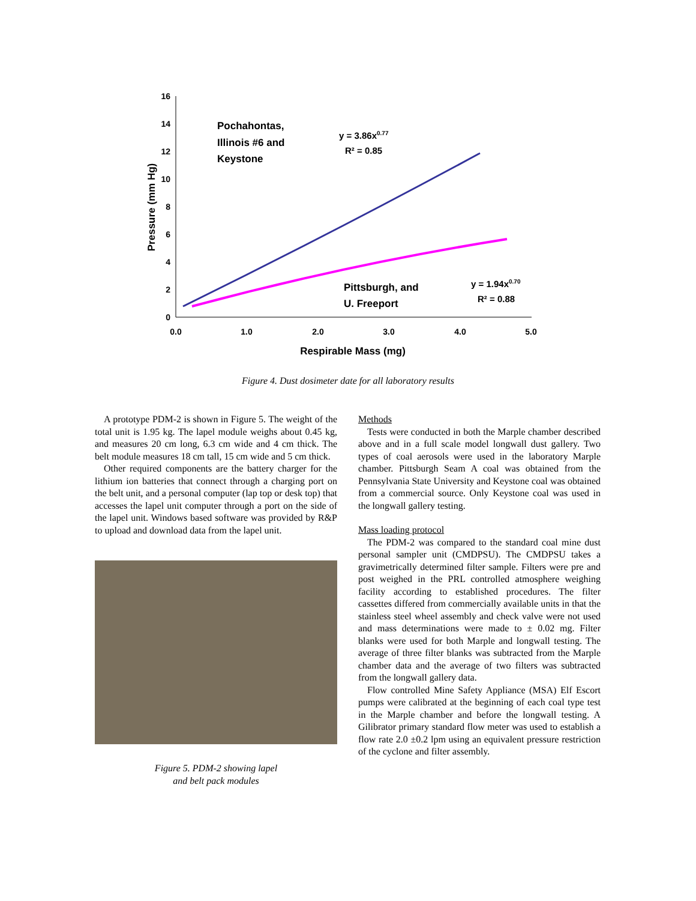16
14
12
10
8
6
4
2
0
0.0
1.0
2.0
3.0
4.0
5.0
Respirable Mass (mg)
Pressure (mm Hg)
Pochahontas,
Illinois #6 and
Keystone
Pittsburgh, and
U. Freeport
y = 3.86x0.77
R² = 0.85
y = 1.94x0.70
R² = 0.88
Figure 4. Dust dosimeter date for all laboratory results
A prototype PDM-2 is shown in Figure 5. The weight of the total unit is 1.95 kg. The lapel module weighs about 0.45 kg, and measures 20 cm long, 6.3 cm wide and 4 cm thick. The belt module measures 18 cm tall, 15 cm wide and 5 cm thick.
Other required components are the battery charger for the lithium ion batteries that connect through a charging port on the belt unit, and a personal computer (lap top or desk top) that accesses the lapel unit computer through a port on the side of the lapel unit. Windows based software was provided by R&P to upload and download data from the lapel unit.
Figure 5. PDM-2 showing lapel
and belt pack modules
Methods
Tests were conducted in both the Marple chamber described above and in a full scale model longwall dust gallery. Two types of coal aerosols were used in the laboratory Marple chamber. Pittsburgh Seam A coal was obtained from the Pennsylvania State University and Keystone coal was obtained from a commercial source. Only Keystone coal was used in the longwall gallery testing.
Mass loading protocol
The PDM-2 was compared to the standard coal mine dust personal sampler unit (CMDPSU). The CMDPSU takes a gravimetrically determined filter sample. Filters were pre and post weighed in the PRL controlled atmosphere weighing facility according to established procedures. The filter cassettes differed from commercially available units in that the stainless steel wheel assembly and check valve were not used and mass determinations were made to ± 0.02 mg. Filter blanks were used for both Marple and longwall testing. The average of three filter blanks was subtracted from the Marple chamber data and the average of two filters was subtracted from the longwall gallery data.
Flow controlled Mine Safety Appliance (MSA) Elf Escort pumps were calibrated at the beginning of each coal type test in the Marple chamber and before the longwall testing. A Gilibrator primary standard flow meter was used to establish a flow rate 2.0 ±0.2 lpm using an equivalent pressure restriction of the cyclone and filter assembly.